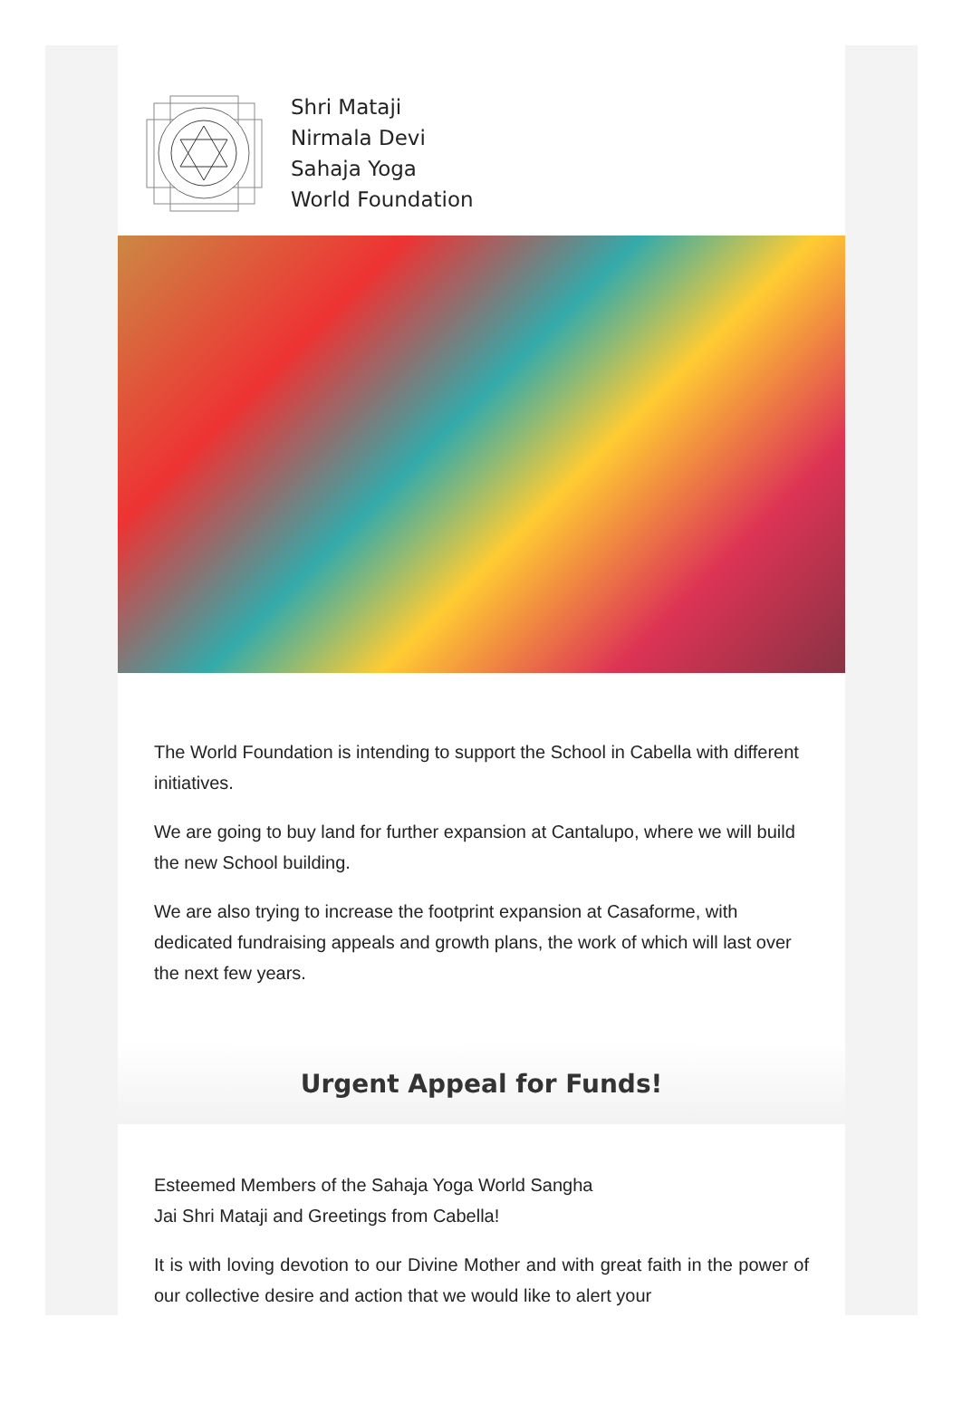Shri Mataji
Nirmala Devi
Sahaja Yoga
World Foundation
The World Foundation is intending to support the School in Cabella with different initiatives.
We are going to buy land for further expansion at Cantalupo, where we will build the new School building.
We are also trying to increase the footprint expansion at Casaforme, with dedicated fundraising appeals and growth plans, the work of which will last over the next few years.
Urgent Appeal for Funds!
Esteemed Members of the Sahaja Yoga World Sangha
Jai Shri Mataji and Greetings from Cabella!
It is with loving devotion to our Divine Mother and with great faith in the power of our collective desire and action that we would like to alert your